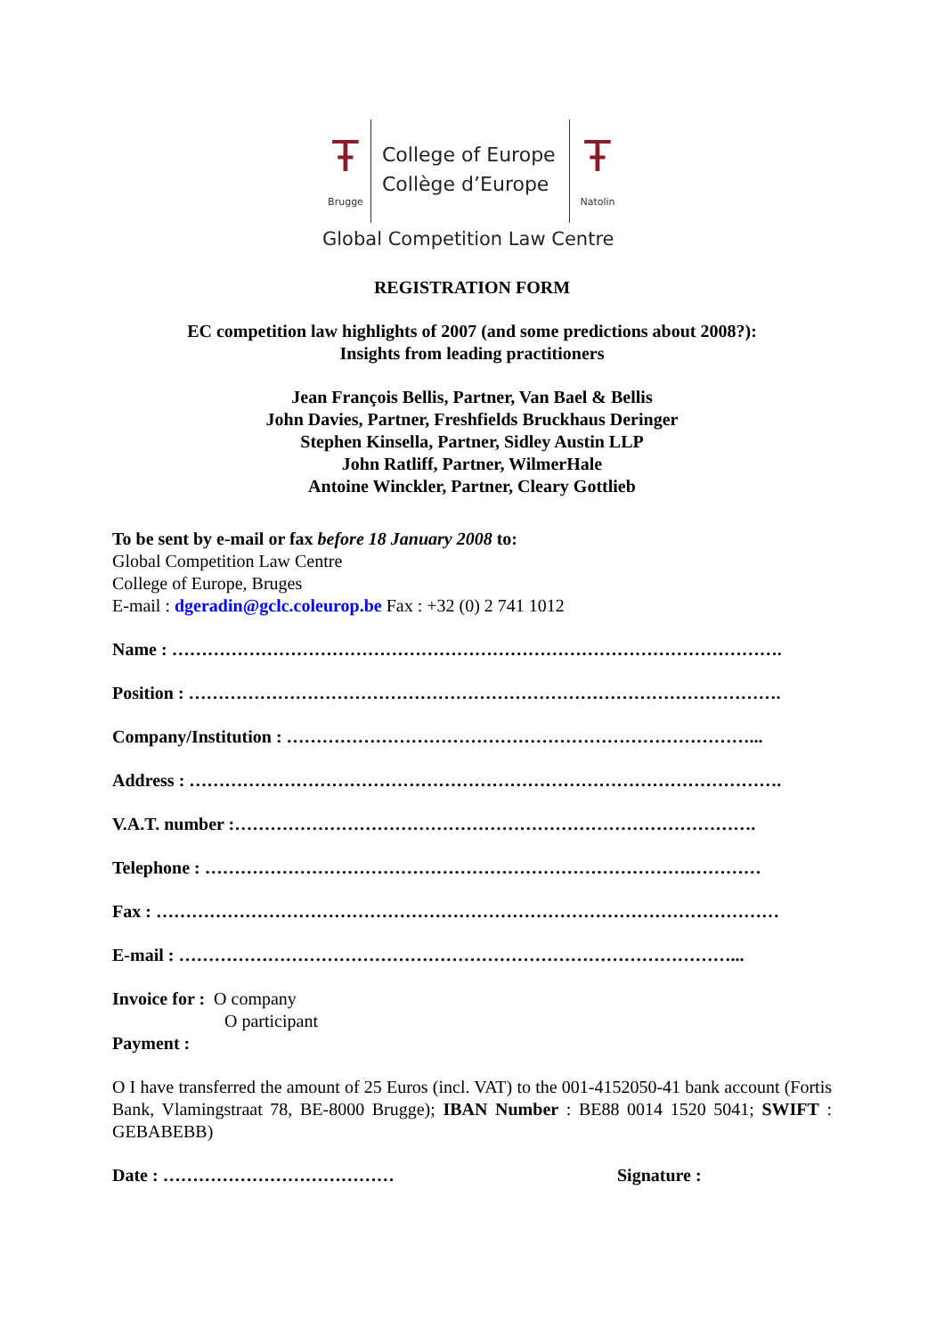Ŧ
Brugge
College of Europe
Collège d’Europe
Ŧ
Natolin
Global Competition Law Centre
REGISTRATION FORM
EC competition law highlights of 2007 (and some predictions about 2008?):
Insights from leading practitioners
Jean François Bellis, Partner, Van Bael & Bellis
John Davies, Partner, Freshfields Bruckhaus Deringer
Stephen Kinsella, Partner, Sidley Austin LLP
John Ratliff, Partner, WilmerHale
Antoine Winckler, Partner, Cleary Gottlieb
To be sent by e-mail or fax before 18 January 2008 to:
Global Competition Law Centre
College of Europe, Bruges
E-mail : dgeradin@gclc.coleurop.be Fax : +32 (0) 2 741 1012
Name : ………………………………………………………………………………………….
Position : ……………………………………………………………………………………….
Company/Institution : ……………………………………………………………………...
Address : ……………………………………………………………………………………….
V.A.T. number :…………………………………………………………………………….
Telephone : ……………………………………………………………………….…………
Fax : ……………………………………………………………………………………………
E-mail : …………………………………………………………………………………...
Invoice for : O company
O participant
Payment :
O I have transferred the amount of 25 Euros (incl. VAT) to the 001-4152050-41 bank account (Fortis Bank, Vlamingstraat 78, BE-8000 Brugge); IBAN Number : BE88 0014 1520 5041; SWIFT : GEBABEBB)
Date : ………………………………… Signature :